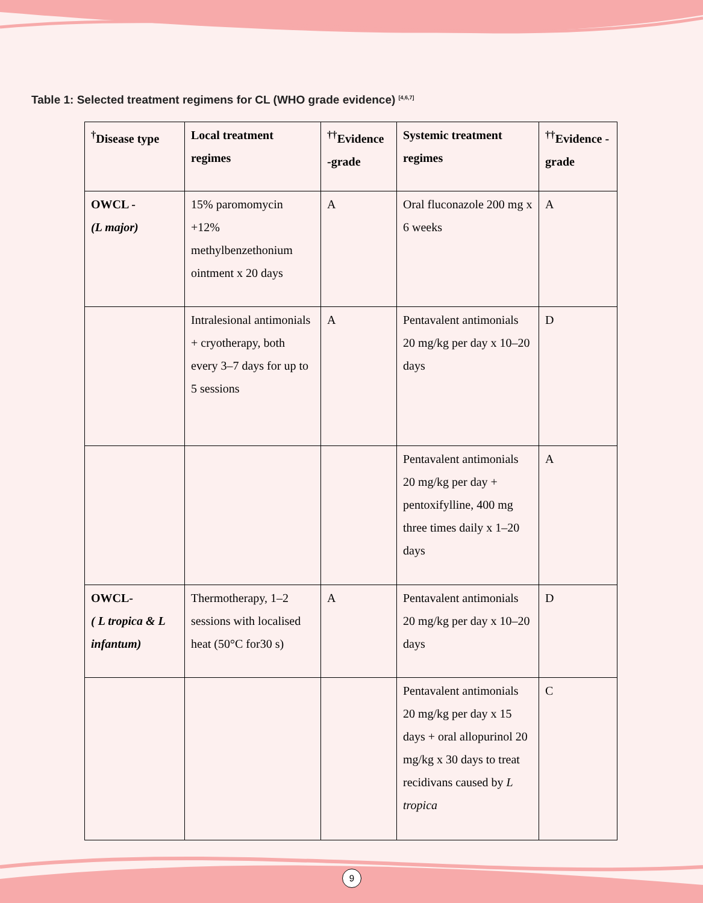Table 1: Selected treatment regimens for CL (WHO grade evidence) <sup>[4,6,7]</sup>
| <sup>†</sup> Disease type | Local treatment regimes | <sup>††</sup> Evidence -grade | Systemic treatment regimes | <sup>††</sup> Evidence -grade |
| --- | --- | --- | --- | --- |
| OWCL - (L major) | 15% paromomycin +12% methylbenzethonium ointment x 20 days | A | Oral fluconazole 200 mg x 6 weeks | A |
| | Intralesional antimonials + cryotherapy, both every 3–7 days for up to 5 sessions | A | Pentavalent antimonials 20 mg/kg per day x 10–20 days | D |
| | | | Pentavalent antimonials 20 mg/kg per day + pentoxifylline, 400 mg three times daily x 1–20 days | A |
| OWCL- ( L tropica & L infantum) | Thermotherapy, 1–2 sessions with localised heat (50°C for30 s) | A | Pentavalent antimonials 20 mg/kg per day x 10–20 days | D |
| | | | Pentavalent antimonials 20 mg/kg per day x 15 days + oral allopurinol 20 mg/kg x 30 days to treat recidivans caused by L tropica | C |
9